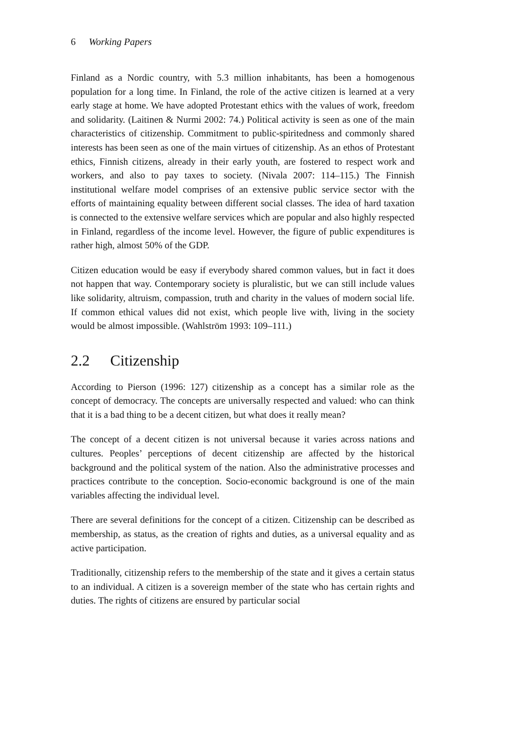6 Working Papers
Finland as a Nordic country, with 5.3 million inhabitants, has been a homogenous population for a long time. In Finland, the role of the active citizen is learned at a very early stage at home. We have adopted Protestant ethics with the values of work, freedom and solidarity. (Laitinen & Nurmi 2002: 74.) Political activity is seen as one of the main characteristics of citizenship. Commitment to public-spiritedness and commonly shared interests has been seen as one of the main virtues of citizenship. As an ethos of Protestant ethics, Finnish citizens, already in their early youth, are fostered to respect work and workers, and also to pay taxes to society. (Nivala 2007: 114–115.) The Finnish institutional welfare model comprises of an extensive public service sector with the efforts of maintaining equality between different social classes. The idea of hard taxation is connected to the extensive welfare services which are popular and also highly respected in Finland, regardless of the income level. However, the figure of public expenditures is rather high, almost 50% of the GDP.
Citizen education would be easy if everybody shared common values, but in fact it does not happen that way. Contemporary society is pluralistic, but we can still include values like solidarity, altruism, compassion, truth and charity in the values of modern social life. If common ethical values did not exist, which people live with, living in the society would be almost impossible. (Wahlström 1993: 109–111.)
2.2 Citizenship
According to Pierson (1996: 127) citizenship as a concept has a similar role as the concept of democracy. The concepts are universally respected and valued: who can think that it is a bad thing to be a decent citizen, but what does it really mean?
The concept of a decent citizen is not universal because it varies across nations and cultures. Peoples’ perceptions of decent citizenship are affected by the historical background and the political system of the nation. Also the administrative processes and practices contribute to the conception. Socio-economic background is one of the main variables affecting the individual level.
There are several definitions for the concept of a citizen. Citizenship can be described as membership, as status, as the creation of rights and duties, as a universal equality and as active participation.
Traditionally, citizenship refers to the membership of the state and it gives a certain status to an individual. A citizen is a sovereign member of the state who has certain rights and duties. The rights of citizens are ensured by particular social